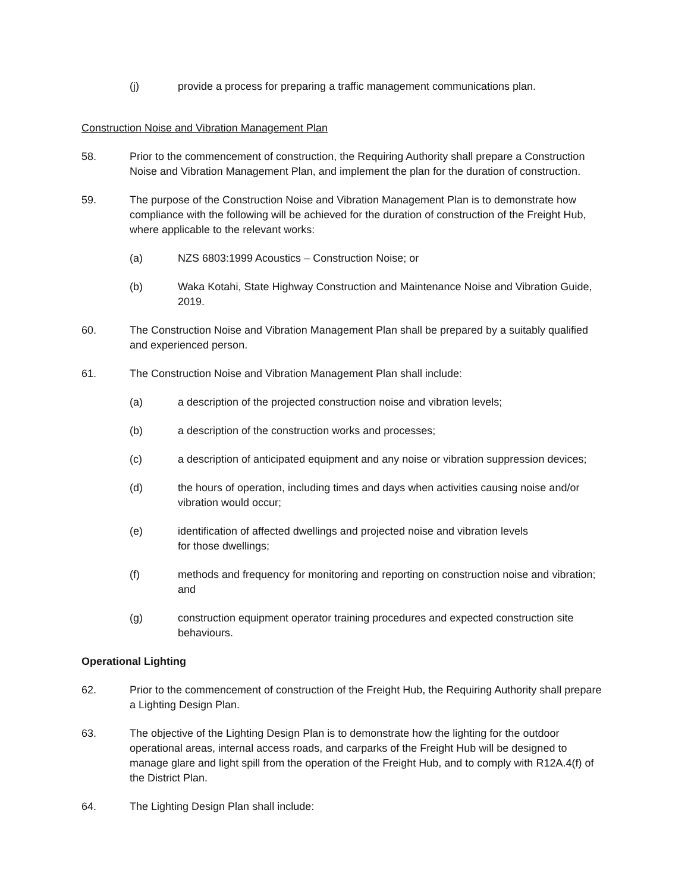(j) provide a process for preparing a traffic management communications plan.
Construction Noise and Vibration Management Plan
58. Prior to the commencement of construction, the Requiring Authority shall prepare a Construction Noise and Vibration Management Plan, and implement the plan for the duration of construction.
59. The purpose of the Construction Noise and Vibration Management Plan is to demonstrate how compliance with the following will be achieved for the duration of construction of the Freight Hub, where applicable to the relevant works:
(a) NZS 6803:1999 Acoustics – Construction Noise; or
(b) Waka Kotahi, State Highway Construction and Maintenance Noise and Vibration Guide, 2019.
60. The Construction Noise and Vibration Management Plan shall be prepared by a suitably qualified and experienced person.
61. The Construction Noise and Vibration Management Plan shall include:
(a) a description of the projected construction noise and vibration levels;
(b) a description of the construction works and processes;
(c) a description of anticipated equipment and any noise or vibration suppression devices;
(d) the hours of operation, including times and days when activities causing noise and/or vibration would occur;
(e) identification of affected dwellings and projected noise and vibration levels
for those dwellings;
(f) methods and frequency for monitoring and reporting on construction noise and vibration; and
(g) construction equipment operator training procedures and expected construction site behaviours.
Operational Lighting
62. Prior to the commencement of construction of the Freight Hub, the Requiring Authority shall prepare a Lighting Design Plan.
63. The objective of the Lighting Design Plan is to demonstrate how the lighting for the outdoor operational areas, internal access roads, and carparks of the Freight Hub will be designed to manage glare and light spill from the operation of the Freight Hub, and to comply with R12A.4(f) of the District Plan.
64. The Lighting Design Plan shall include: